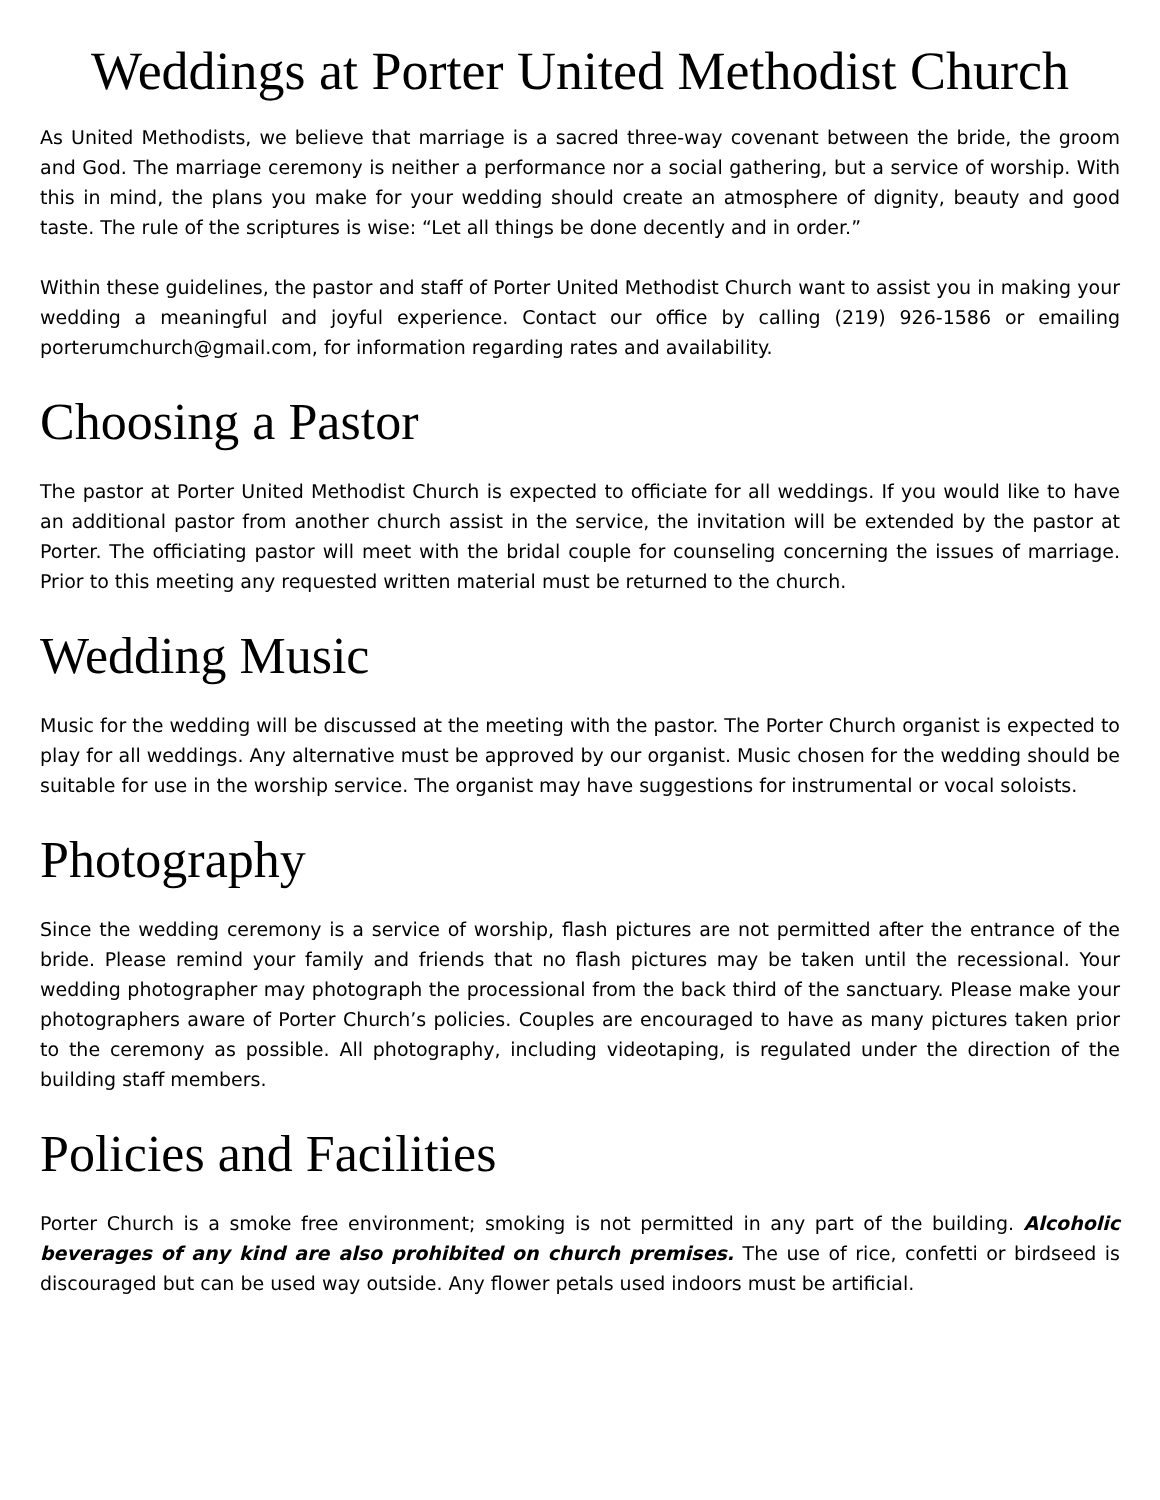Weddings at Porter United Methodist Church
As United Methodists, we believe that marriage is a sacred three-way covenant between the bride, the groom and God. The marriage ceremony is neither a performance nor a social gathering, but a service of worship. With this in mind, the plans you make for your wedding should create an atmosphere of dignity, beauty and good taste. The rule of the scriptures is wise: “Let all things be done decently and in order.”
Within these guidelines, the pastor and staff of Porter United Methodist Church want to assist you in making your wedding a meaningful and joyful experience. Contact our office by calling (219) 926-1586 or emailing porterumchurch@gmail.com, for information regarding rates and availability.
Choosing a Pastor
The pastor at Porter United Methodist Church is expected to officiate for all weddings. If you would like to have an additional pastor from another church assist in the service, the invitation will be extended by the pastor at Porter. The officiating pastor will meet with the bridal couple for counseling concerning the issues of marriage. Prior to this meeting any requested written material must be returned to the church.
Wedding Music
Music for the wedding will be discussed at the meeting with the pastor. The Porter Church organist is expected to play for all weddings. Any alternative must be approved by our organist. Music chosen for the wedding should be suitable for use in the worship service. The organist may have suggestions for instrumental or vocal soloists.
Photography
Since the wedding ceremony is a service of worship, flash pictures are not permitted after the entrance of the bride. Please remind your family and friends that no flash pictures may be taken until the recessional. Your wedding photographer may photograph the processional from the back third of the sanctuary. Please make your photographers aware of Porter Church’s policies. Couples are encouraged to have as many pictures taken prior to the ceremony as possible. All photography, including videotaping, is regulated under the direction of the building staff members.
Policies and Facilities
Porter Church is a smoke free environment; smoking is not permitted in any part of the building. Alcoholic beverages of any kind are also prohibited on church premises. The use of rice, confetti or birdseed is discouraged but can be used way outside. Any flower petals used indoors must be artificial.